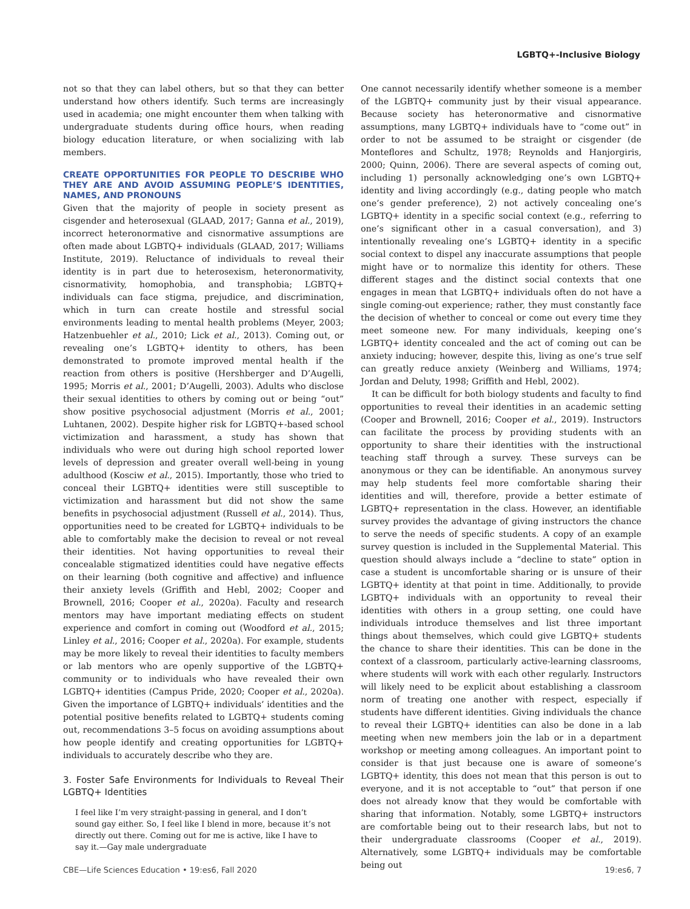LGBTQ+-Inclusive Biology
not so that they can label others, but so that they can better understand how others identify. Such terms are increasingly used in academia; one might encounter them when talking with undergraduate students during office hours, when reading biology education literature, or when socializing with lab members.
CREATE OPPORTUNITIES FOR PEOPLE TO DESCRIBE WHO THEY ARE AND AVOID ASSUMING PEOPLE’S IDENTITIES, NAMES, AND PRONOUNS
Given that the majority of people in society present as cisgender and heterosexual (GLAAD, 2017; Ganna et al., 2019), incorrect heteronormative and cisnormative assumptions are often made about LGBTQ+ individuals (GLAAD, 2017; Williams Institute, 2019). Reluctance of individuals to reveal their identity is in part due to heterosexism, heteronormativity, cisnormativity, homophobia, and transphobia; LGBTQ+ individuals can face stigma, prejudice, and discrimination, which in turn can create hostile and stressful social environments leading to mental health problems (Meyer, 2003; Hatzenbuehler et al., 2010; Lick et al., 2013). Coming out, or revealing one’s LGBTQ+ identity to others, has been demonstrated to promote improved mental health if the reaction from others is positive (Hershberger and D’Augelli, 1995; Morris et al., 2001; D’Augelli, 2003). Adults who disclose their sexual identities to others by coming out or being “out” show positive psychosocial adjustment (Morris et al., 2001; Luhtanen, 2002). Despite higher risk for LGBTQ+-based school victimization and harassment, a study has shown that individuals who were out during high school reported lower levels of depression and greater overall well-being in young adulthood (Kosciw et al., 2015). Importantly, those who tried to conceal their LGBTQ+ identities were still susceptible to victimization and harassment but did not show the same benefits in psychosocial adjustment (Russell et al., 2014). Thus, opportunities need to be created for LGBTQ+ individuals to be able to comfortably make the decision to reveal or not reveal their identities. Not having opportunities to reveal their concealable stigmatized identities could have negative effects on their learning (both cognitive and affective) and influence their anxiety levels (Griffith and Hebl, 2002; Cooper and Brownell, 2016; Cooper et al., 2020a). Faculty and research mentors may have important mediating effects on student experience and comfort in coming out (Woodford et al., 2015; Linley et al., 2016; Cooper et al., 2020a). For example, students may be more likely to reveal their identities to faculty members or lab mentors who are openly supportive of the LGBTQ+ community or to individuals who have revealed their own LGBTQ+ identities (Campus Pride, 2020; Cooper et al., 2020a). Given the importance of LGBTQ+ individuals’ identities and the potential positive benefits related to LGBTQ+ students coming out, recommendations 3–5 focus on avoiding assumptions about how people identify and creating opportunities for LGBTQ+ individuals to accurately describe who they are.
3. Foster Safe Environments for Individuals to Reveal Their LGBTQ+ Identities
I feel like I’m very straight-passing in general, and I don’t sound gay either. So, I feel like I blend in more, because it’s not directly out there. Coming out for me is active, like I have to say it.—Gay male undergraduate
One cannot necessarily identify whether someone is a member of the LGBTQ+ community just by their visual appearance. Because society has heteronormative and cisnormative assumptions, many LGBTQ+ individuals have to “come out” in order to not be assumed to be straight or cisgender (de Monteflores and Schultz, 1978; Reynolds and Hanjorgiris, 2000; Quinn, 2006). There are several aspects of coming out, including 1) personally acknowledging one’s own LGBTQ+ identity and living accordingly (e.g., dating people who match one’s gender preference), 2) not actively concealing one’s LGBTQ+ identity in a specific social context (e.g., referring to one’s significant other in a casual conversation), and 3) intentionally revealing one’s LGBTQ+ identity in a specific social context to dispel any inaccurate assumptions that people might have or to normalize this identity for others. These different stages and the distinct social contexts that one engages in mean that LGBTQ+ individuals often do not have a single coming-out experience; rather, they must constantly face the decision of whether to conceal or come out every time they meet someone new. For many individuals, keeping one’s LGBTQ+ identity concealed and the act of coming out can be anxiety inducing; however, despite this, living as one’s true self can greatly reduce anxiety (Weinberg and Williams, 1974; Jordan and Deluty, 1998; Griffith and Hebl, 2002).
It can be difficult for both biology students and faculty to find opportunities to reveal their identities in an academic setting (Cooper and Brownell, 2016; Cooper et al., 2019). Instructors can facilitate the process by providing students with an opportunity to share their identities with the instructional teaching staff through a survey. These surveys can be anonymous or they can be identifiable. An anonymous survey may help students feel more comfortable sharing their identities and will, therefore, provide a better estimate of LGBTQ+ representation in the class. However, an identifiable survey provides the advantage of giving instructors the chance to serve the needs of specific students. A copy of an example survey question is included in the Supplemental Material. This question should always include a “decline to state” option in case a student is uncomfortable sharing or is unsure of their LGBTQ+ identity at that point in time. Additionally, to provide LGBTQ+ individuals with an opportunity to reveal their identities with others in a group setting, one could have individuals introduce themselves and list three important things about themselves, which could give LGBTQ+ students the chance to share their identities. This can be done in the context of a classroom, particularly active-learning classrooms, where students will work with each other regularly. Instructors will likely need to be explicit about establishing a classroom norm of treating one another with respect, especially if students have different identities. Giving individuals the chance to reveal their LGBTQ+ identities can also be done in a lab meeting when new members join the lab or in a department workshop or meeting among colleagues. An important point to consider is that just because one is aware of someone’s LGBTQ+ identity, this does not mean that this person is out to everyone, and it is not acceptable to “out” that person if one does not already know that they would be comfortable with sharing that information. Notably, some LGBTQ+ instructors are comfortable being out to their research labs, but not to their undergraduate classrooms (Cooper et al., 2019). Alternatively, some LGBTQ+ individuals may be comfortable being out
CBE—Life Sciences Education • 19:es6, Fall 2020 19:es6, 7